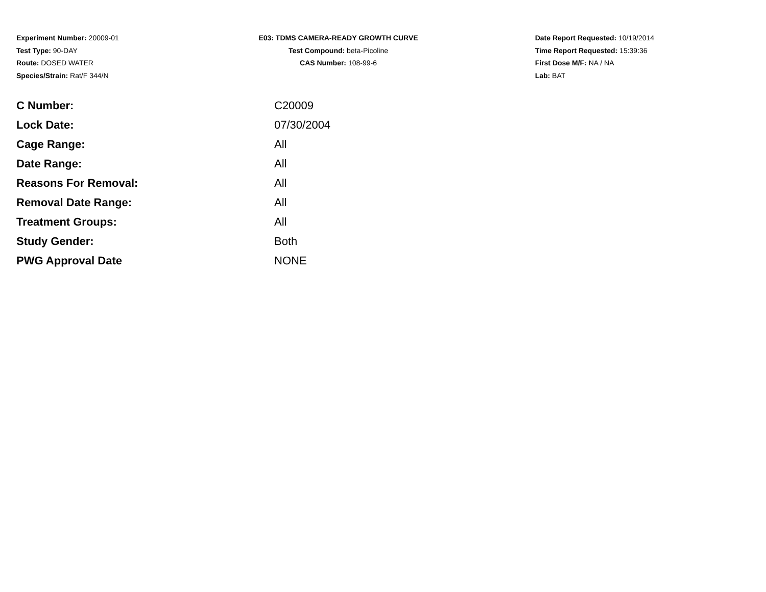Experiment Number: 20009-01
Test Type: 90-DAY
Route: DOSED WATER
Species/Strain: Rat/F 344/N
E03: TDMS CAMERA-READY GROWTH CURVE
Test Compound: beta-Picoline
CAS Number: 108-99-6
Date Report Requested: 10/19/2014
Time Report Requested: 15:39:36
First Dose M/F: NA / NA
Lab: BAT
| C Number: | C20009 |
| Lock Date: | 07/30/2004 |
| Cage Range: | All |
| Date Range: | All |
| Reasons For Removal: | All |
| Removal Date Range: | All |
| Treatment Groups: | All |
| Study Gender: | Both |
| PWG Approval Date | NONE |